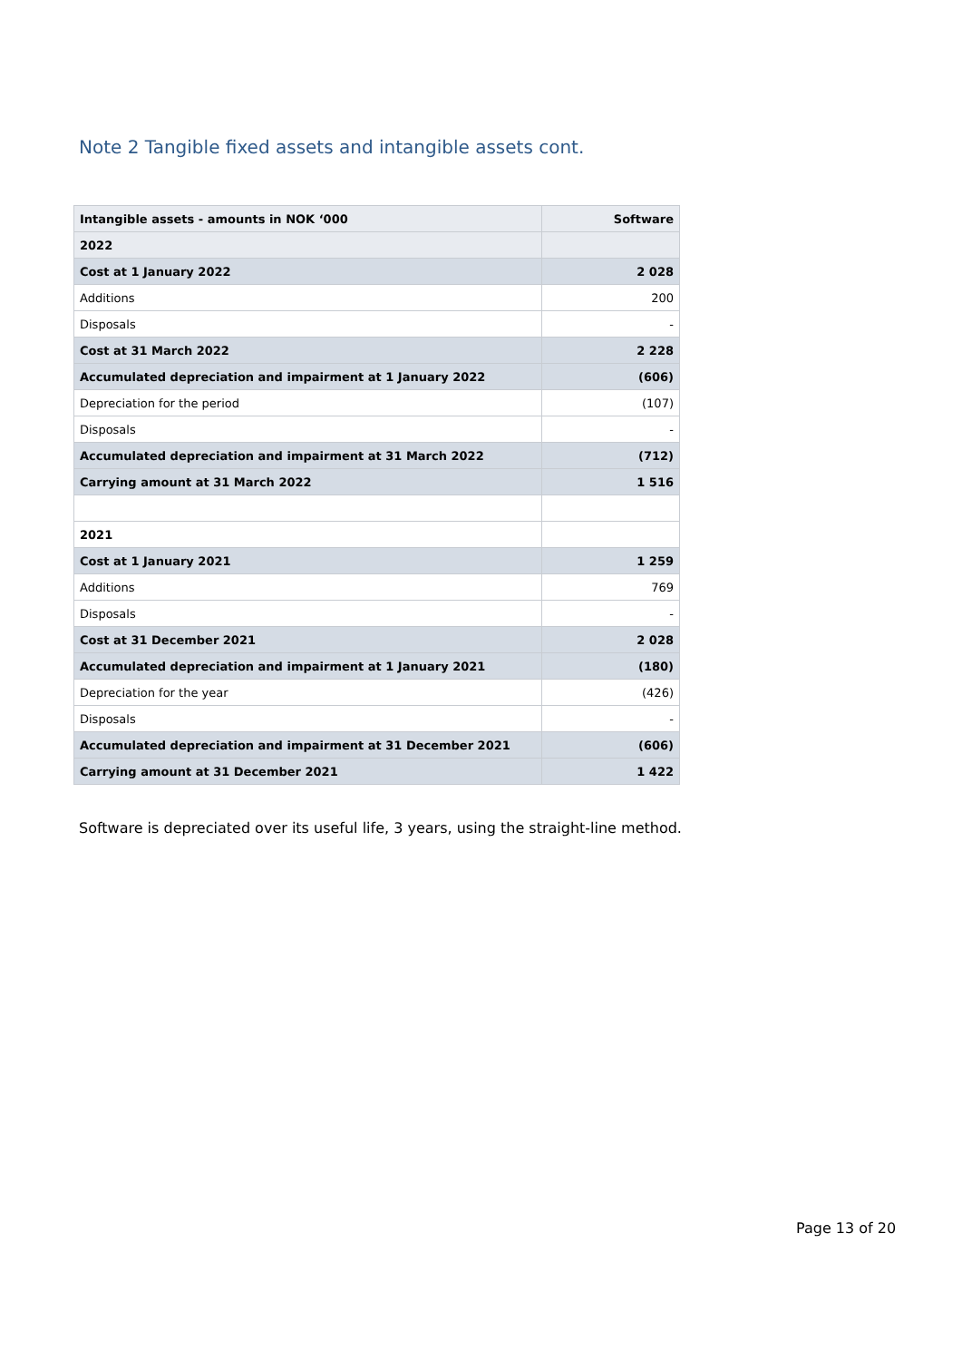Note 2 Tangible fixed assets and intangible assets cont.
| Intangible assets - amounts in NOK ‘000 | Software |
| --- | --- |
| 2022 | |
| Cost at 1 January 2022 | 2 028 |
| Additions | 200 |
| Disposals | - |
| Cost at 31 March 2022 | 2 228 |
| Accumulated depreciation and impairment at 1 January 2022 | (606) |
| Depreciation for the period | (107) |
| Disposals | - |
| Accumulated depreciation and impairment at 31 March 2022 | (712) |
| Carrying amount at 31 March 2022 | 1 516 |
| 2021 | |
| Cost at 1 January 2021 | 1 259 |
| Additions | 769 |
| Disposals | - |
| Cost at 31 December 2021 | 2 028 |
| Accumulated depreciation and impairment at 1 January 2021 | (180) |
| Depreciation for the year | (426) |
| Disposals | - |
| Accumulated depreciation and impairment at 31 December 2021 | (606) |
| Carrying amount at 31 December 2021 | 1 422 |
Software is depreciated over its useful life, 3 years, using the straight-line method.
Page 13 of 20